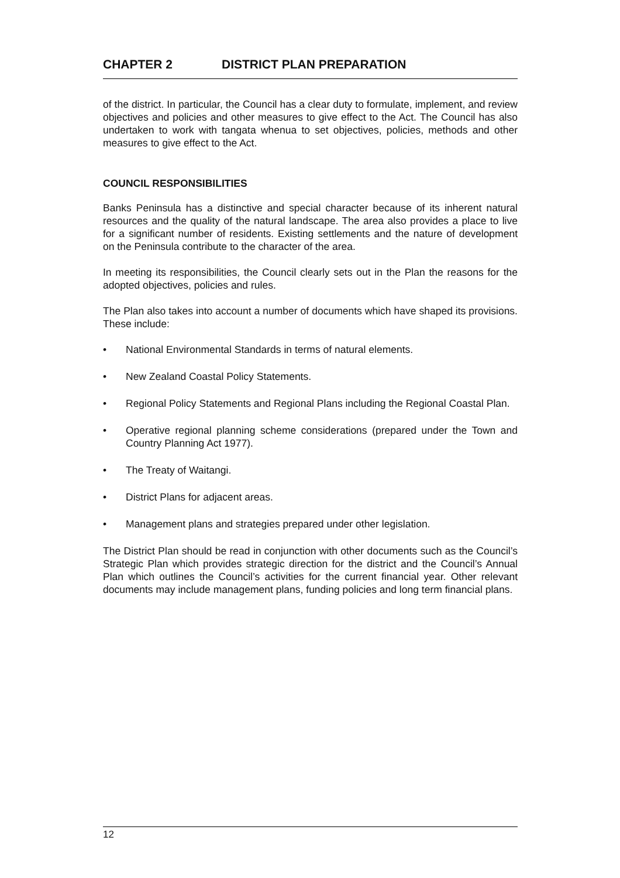CHAPTER 2 DISTRICT PLAN PREPARATION
of the district. In particular, the Council has a clear duty to formulate, implement, and review objectives and policies and other measures to give effect to the Act. The Council has also undertaken to work with tangata whenua to set objectives, policies, methods and other measures to give effect to the Act.
COUNCIL RESPONSIBILITIES
Banks Peninsula has a distinctive and special character because of its inherent natural resources and the quality of the natural landscape. The area also provides a place to live for a significant number of residents. Existing settlements and the nature of development on the Peninsula contribute to the character of the area.
In meeting its responsibilities, the Council clearly sets out in the Plan the reasons for the adopted objectives, policies and rules.
The Plan also takes into account a number of documents which have shaped its provisions. These include:
• National Environmental Standards in terms of natural elements.
• New Zealand Coastal Policy Statements.
• Regional Policy Statements and Regional Plans including the Regional Coastal Plan.
• Operative regional planning scheme considerations (prepared under the Town and Country Planning Act 1977).
• The Treaty of Waitangi.
• District Plans for adjacent areas.
• Management plans and strategies prepared under other legislation.
The District Plan should be read in conjunction with other documents such as the Council’s Strategic Plan which provides strategic direction for the district and the Council’s Annual Plan which outlines the Council’s activities for the current financial year. Other relevant documents may include management plans, funding policies and long term financial plans.
12